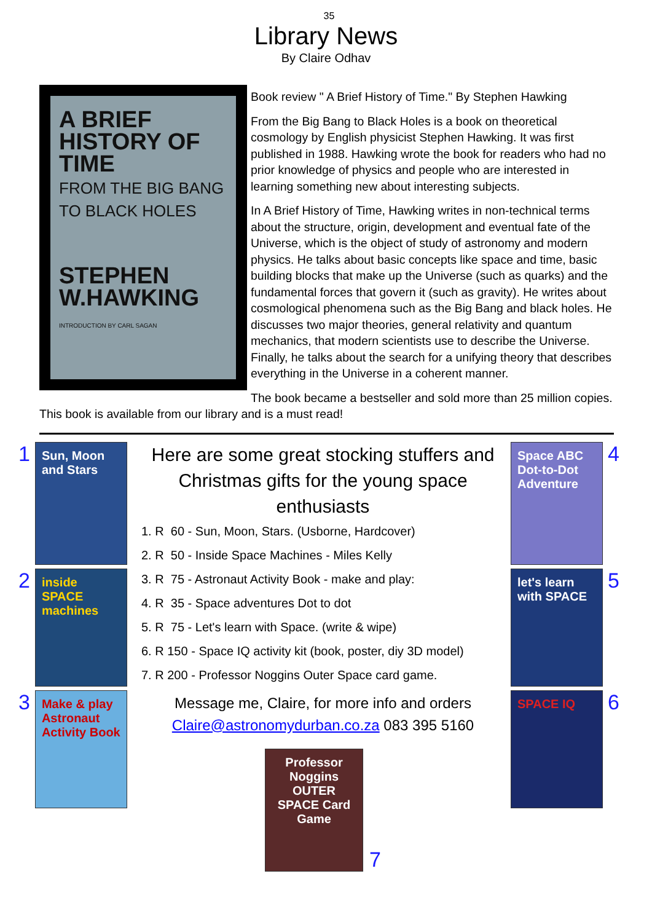35
Library News
By Claire Odhav
A BRIEF HISTORY OF TIME
FROM THE BIG BANG TO BLACK HOLES
STEPHEN W.HAWKING
INTRODUCTION BY CARL SAGAN
Book review " A Brief History of Time." By Stephen Hawking
From the Big Bang to Black Holes is a book on theoretical cosmology by English physicist Stephen Hawking. It was first published in 1988. Hawking wrote the book for readers who had no prior knowledge of physics and people who are interested in learning something new about interesting subjects.
In A Brief History of Time, Hawking writes in non-technical terms about the structure, origin, development and eventual fate of the Universe, which is the object of study of astronomy and modern physics. He talks about basic concepts like space and time, basic building blocks that make up the Universe (such as quarks) and the fundamental forces that govern it (such as gravity). He writes about cosmological phenomena such as the Big Bang and black holes. He discusses two major theories, general relativity and quantum mechanics, that modern scientists use to describe the Universe. Finally, he talks about the search for a unifying theory that describes everything in the Universe in a coherent manner.
The book became a bestseller and sold more than 25 million copies. This book is available from our library and is a must read!
1
Sun, Moon and Stars
2
inside SPACE machines
3
Make & play Astronaut Activity Book
Here are some great stocking stuffers and Christmas gifts for the young space enthusiasts
1. R 60 - Sun, Moon, Stars. (Usborne, Hardcover)
2. R 50 - Inside Space Machines - Miles Kelly
3. R 75 - Astronaut Activity Book - make and play:
4. R 35 - Space adventures Dot to dot
5. R 75 - Let's learn with Space. (write & wipe)
6. R 150 - Space IQ activity kit (book, poster, diy 3D model)
7. R 200 - Professor Noggins Outer Space card game.
Message me, Claire, for more info and orders
Claire@astronomydurban.co.za 083 395 5160
Professor Noggins OUTER SPACE Card Game
7
Space ABC Dot-to-Dot Adventure
4
let's learn with SPACE
5
SPACE IQ
6